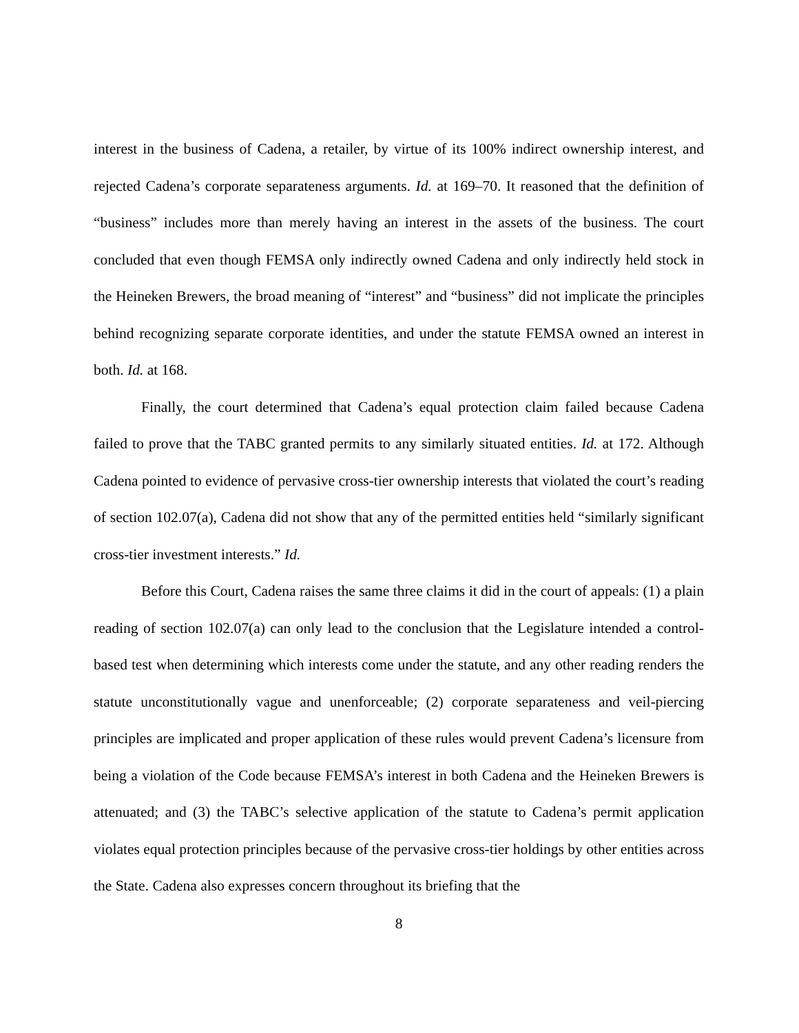interest in the business of Cadena, a retailer, by virtue of its 100% indirect ownership interest, and rejected Cadena’s corporate separateness arguments. Id. at 169–70. It reasoned that the definition of “business” includes more than merely having an interest in the assets of the business. The court concluded that even though FEMSA only indirectly owned Cadena and only indirectly held stock in the Heineken Brewers, the broad meaning of “interest” and “business” did not implicate the principles behind recognizing separate corporate identities, and under the statute FEMSA owned an interest in both. Id. at 168.
Finally, the court determined that Cadena’s equal protection claim failed because Cadena failed to prove that the TABC granted permits to any similarly situated entities. Id. at 172. Although Cadena pointed to evidence of pervasive cross-tier ownership interests that violated the court’s reading of section 102.07(a), Cadena did not show that any of the permitted entities held “similarly significant cross-tier investment interests.” Id.
Before this Court, Cadena raises the same three claims it did in the court of appeals: (1) a plain reading of section 102.07(a) can only lead to the conclusion that the Legislature intended a control-based test when determining which interests come under the statute, and any other reading renders the statute unconstitutionally vague and unenforceable; (2) corporate separateness and veil-piercing principles are implicated and proper application of these rules would prevent Cadena’s licensure from being a violation of the Code because FEMSA’s interest in both Cadena and the Heineken Brewers is attenuated; and (3) the TABC’s selective application of the statute to Cadena’s permit application violates equal protection principles because of the pervasive cross-tier holdings by other entities across the State. Cadena also expresses concern throughout its briefing that the
8